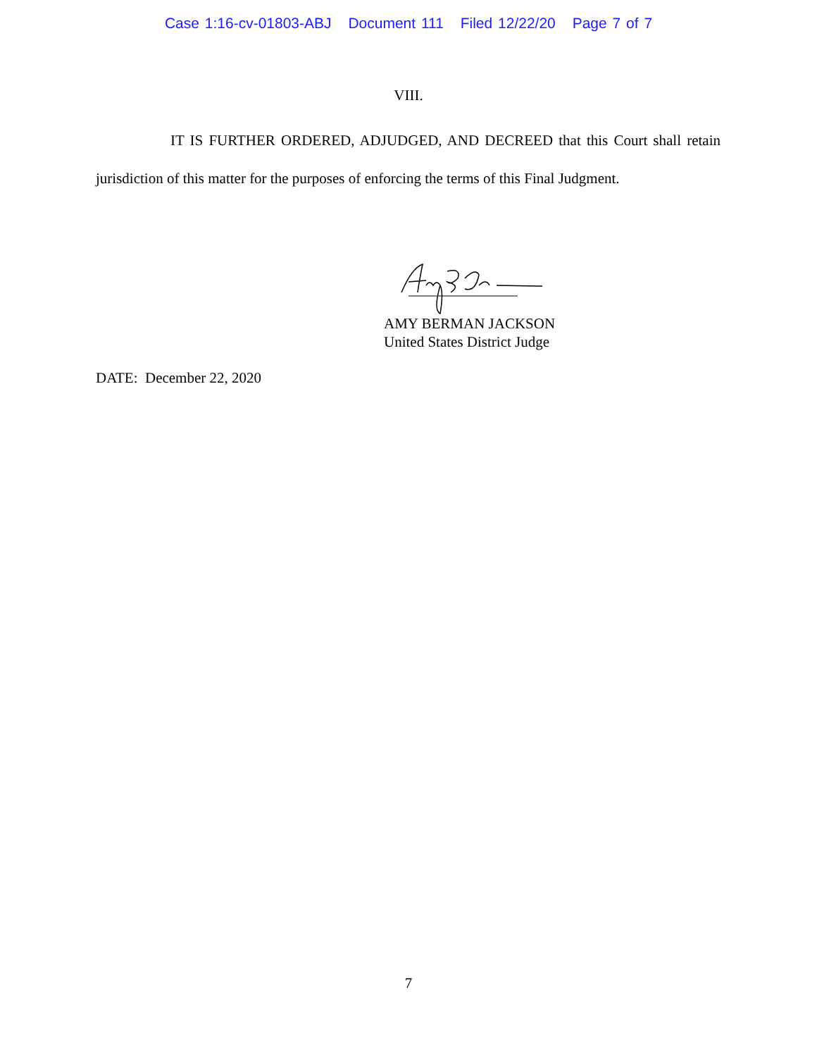Case 1:16-cv-01803-ABJ Document 111 Filed 12/22/20 Page 7 of 7
VIII.
IT IS FURTHER ORDERED, ADJUDGED, AND DECREED that this Court shall retain jurisdiction of this matter for the purposes of enforcing the terms of this Final Judgment.
AMY BERMAN JACKSON
United States District Judge
DATE: December 22, 2020
7